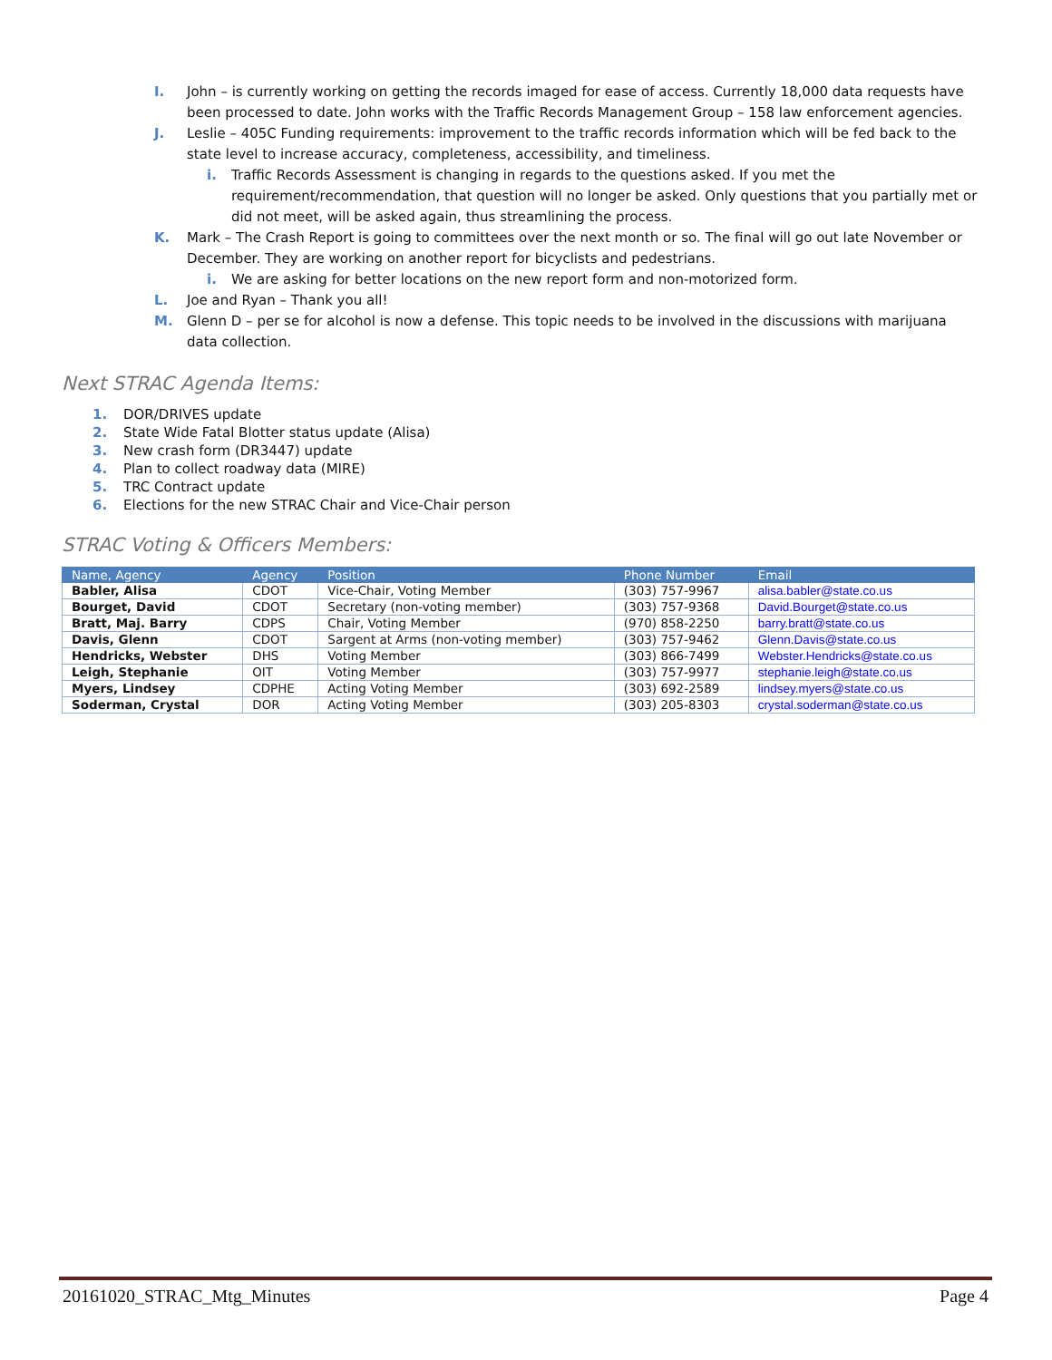I. John – is currently working on getting the records imaged for ease of access. Currently 18,000 data requests have been processed to date. John works with the Traffic Records Management Group – 158 law enforcement agencies.
J. Leslie – 405C Funding requirements: improvement to the traffic records information which will be fed back to the state level to increase accuracy, completeness, accessibility, and timeliness.
i. Traffic Records Assessment is changing in regards to the questions asked. If you met the requirement/recommendation, that question will no longer be asked. Only questions that you partially met or did not meet, will be asked again, thus streamlining the process.
K. Mark – The Crash Report is going to committees over the next month or so. The final will go out late November or December. They are working on another report for bicyclists and pedestrians.
i. We are asking for better locations on the new report form and non-motorized form.
L. Joe and Ryan – Thank you all!
M. Glenn D – per se for alcohol is now a defense. This topic needs to be involved in the discussions with marijuana data collection.
Next STRAC Agenda Items:
1. DOR/DRIVES update
2. State Wide Fatal Blotter status update (Alisa)
3. New crash form (DR3447) update
4. Plan to collect roadway data (MIRE)
5. TRC Contract update
6. Elections for the new STRAC Chair and Vice-Chair person
STRAC Voting & Officers Members:
| Name, Agency | Agency | Position | Phone Number | Email |
| --- | --- | --- | --- | --- |
| Babler, Alisa | CDOT | Vice-Chair, Voting Member | (303) 757-9967 | alisa.babler@state.co.us |
| Bourget, David | CDOT | Secretary (non-voting member) | (303) 757-9368 | David.Bourget@state.co.us |
| Bratt, Maj. Barry | CDPS | Chair, Voting Member | (970) 858-2250 | barry.bratt@state.co.us |
| Davis, Glenn | CDOT | Sargent at Arms (non-voting member) | (303) 757-9462 | Glenn.Davis@state.co.us |
| Hendricks, Webster | DHS | Voting Member | (303) 866-7499 | Webster.Hendricks@state.co.us |
| Leigh, Stephanie | OIT | Voting Member | (303) 757-9977 | stephanie.leigh@state.co.us |
| Myers, Lindsey | CDPHE | Acting Voting Member | (303) 692-2589 | lindsey.myers@state.co.us |
| Soderman, Crystal | DOR | Acting Voting Member | (303) 205-8303 | crystal.soderman@state.co.us |
20161020_STRAC_Mtg_Minutes Page 4